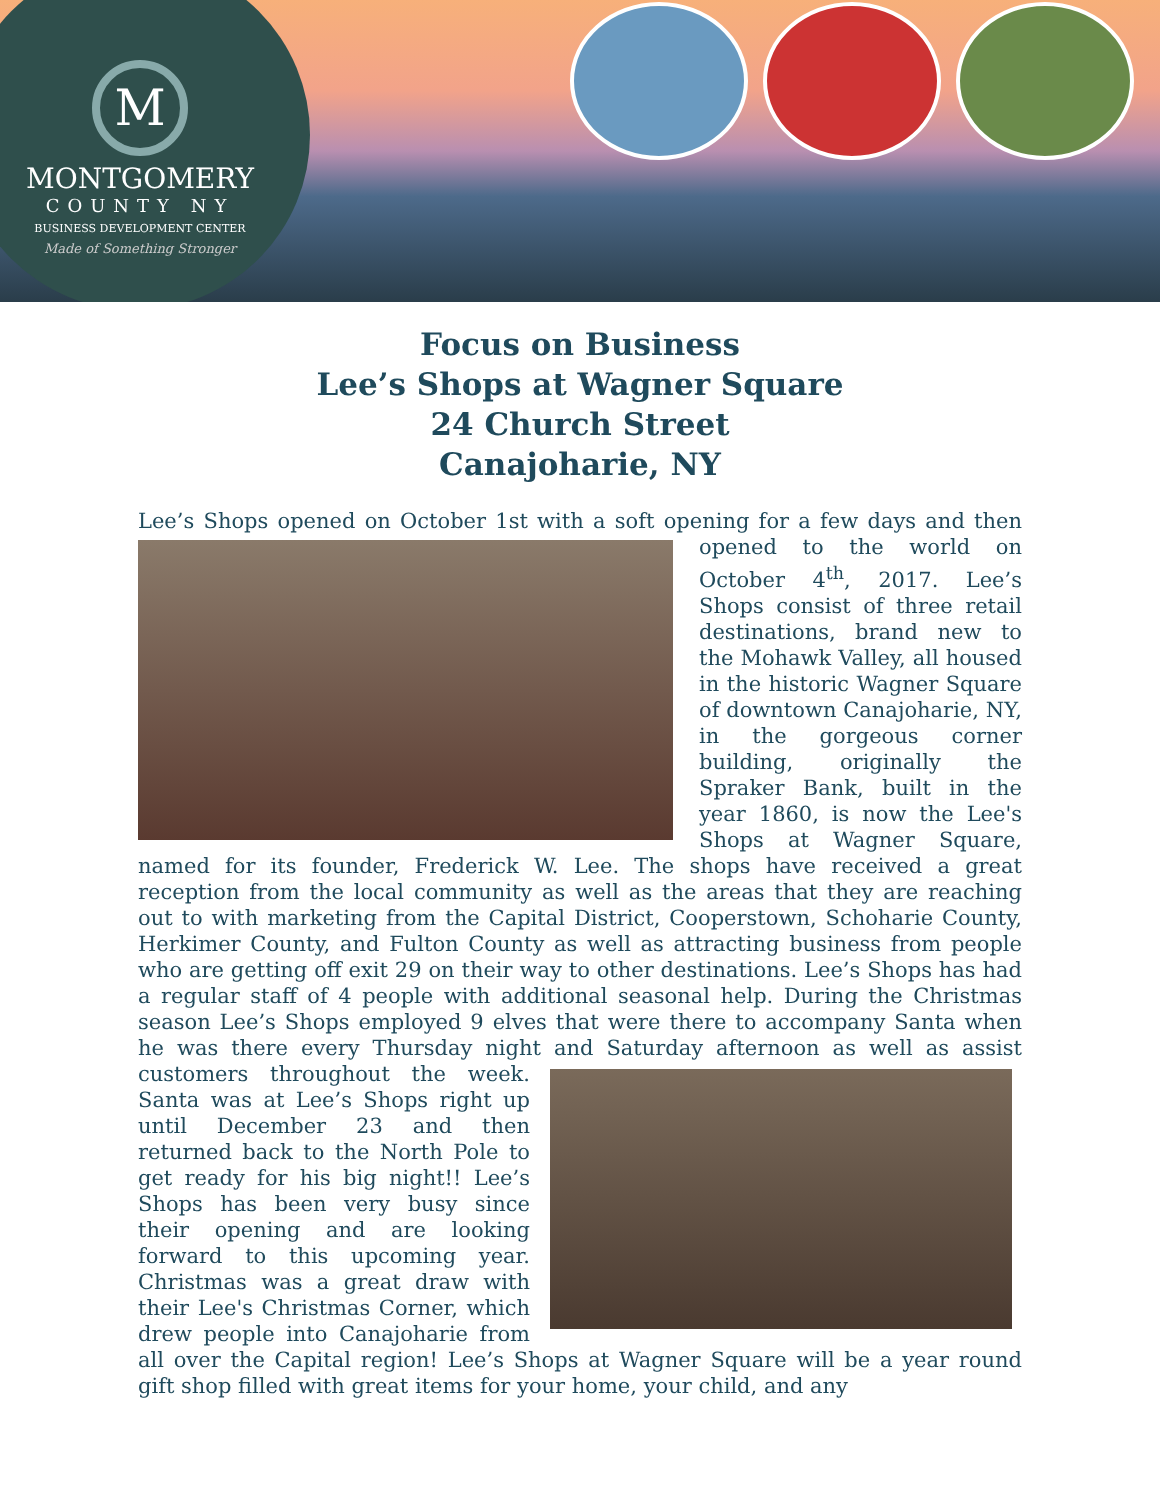M
MONTGOMERY
COUNTY NY
BUSINESS DEVELOPMENT CENTER
Made of Something Stronger
Focus on Business
Lee’s Shops at Wagner Square
24 Church Street
Canajoharie, NY
Lee’s Shops opened on October 1st with a soft opening for a few days and then opened to the world on October 4<sup>th</sup>, 2017. Lee’s Shops consist of three retail destinations, brand new to the Mohawk Valley, all housed in the historic Wagner Square of downtown Canajoharie, NY, in the gorgeous corner building, originally the Spraker Bank, built in the year 1860, is now the Lee's Shops at Wagner Square, named for its founder, Frederick W. Lee. The shops have received a great reception from the local community as well as the areas that they are reaching out to with marketing from the Capital District, Cooperstown, Schoharie County, Herkimer County, and Fulton County as well as attracting business from people who are getting off exit 29 on their way to other destinations. Lee’s Shops has had a regular staff of 4 people with additional seasonal help. During the Christmas season Lee’s Shops employed 9 elves that were there to accompany Santa when he was there every Thursday night and Saturday afternoon as well as assist customers throughout the week. Santa was at Lee’s Shops right up until December 23 and then returned back to the North Pole to get ready for his big night!! Lee’s Shops has been very busy since their opening and are looking forward to this upcoming year. Christmas was a great draw with their Lee's Christmas Corner, which drew people into Canajoharie from all over the Capital region! Lee’s Shops at Wagner Square will be a year round gift shop filled with great items for your home, your child, and any